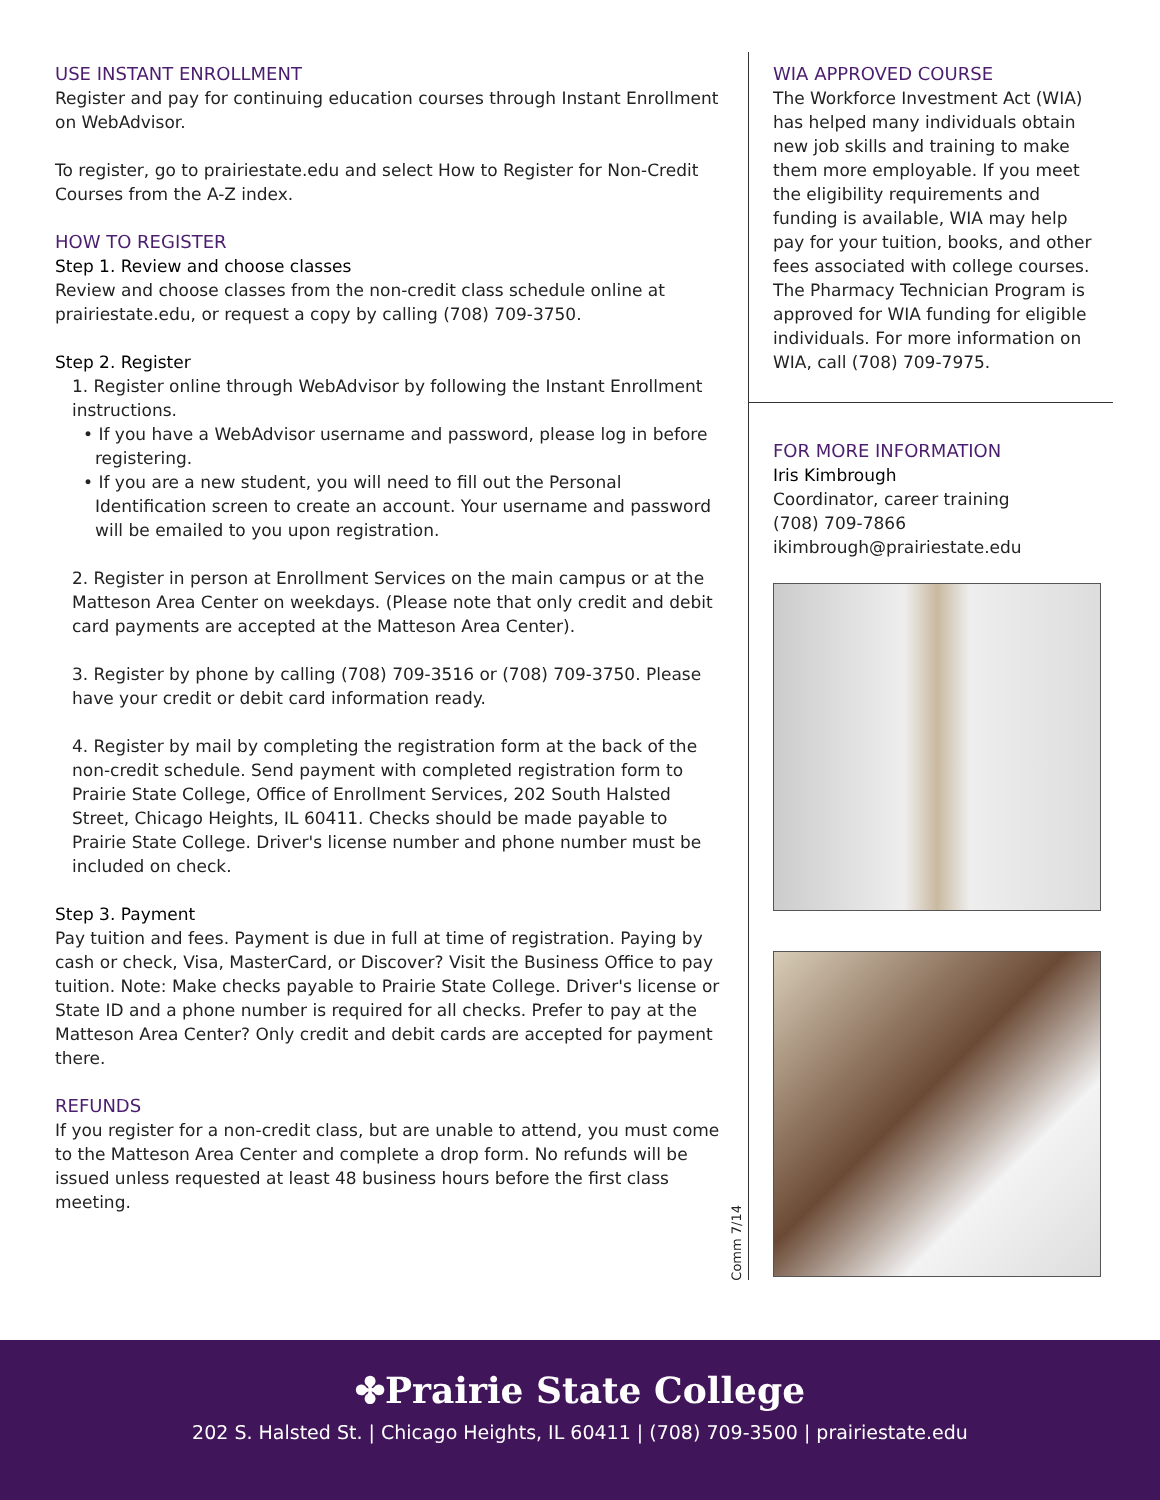USE INSTANT ENROLLMENT
Register and pay for continuing education courses through Instant Enrollment on WebAdvisor.
To register, go to prairiestate.edu and select How to Register for Non-Credit Courses from the A-Z index.
HOW TO REGISTER
Step 1. Review and choose classes
Review and choose classes from the non-credit class schedule online at prairiestate.edu, or request a copy by calling (708) 709-3750.
Step 2. Register
1. Register online through WebAdvisor by following the Instant Enrollment instructions.
• If you have a WebAdvisor username and password, please log in before registering.
• If you are a new student, you will need to fill out the Personal Identification screen to create an account. Your username and password will be emailed to you upon registration.
2. Register in person at Enrollment Services on the main campus or at the Matteson Area Center on weekdays. (Please note that only credit and debit card payments are accepted at the Matteson Area Center).
3. Register by phone by calling (708) 709-3516 or (708) 709-3750. Please have your credit or debit card information ready.
4. Register by mail by completing the registration form at the back of the non-credit schedule. Send payment with completed registration form to Prairie State College, Office of Enrollment Services, 202 South Halsted Street, Chicago Heights, IL 60411. Checks should be made payable to Prairie State College. Driver's license number and phone number must be included on check.
Step 3. Payment
Pay tuition and fees. Payment is due in full at time of registration. Paying by cash or check, Visa, MasterCard, or Discover? Visit the Business Office to pay tuition. Note: Make checks payable to Prairie State College. Driver's license or State ID and a phone number is required for all checks. Prefer to pay at the Matteson Area Center? Only credit and debit cards are accepted for payment there.
REFUNDS
If you register for a non-credit class, but are unable to attend, you must come to the Matteson Area Center and complete a drop form. No refunds will be issued unless requested at least 48 business hours before the first class meeting.
WIA APPROVED COURSE
The Workforce Investment Act (WIA) has helped many individuals obtain new job skills and training to make them more employable. If you meet the eligibility requirements and funding is available, WIA may help pay for your tuition, books, and other fees associated with college courses. The Pharmacy Technician Program is approved for WIA funding for eligible individuals. For more information on WIA, call (708) 709-7975.
FOR MORE INFORMATION
Iris Kimbrough
Coordinator, career training
(708) 709-7866
ikimbrough@prairiestate.edu
Comm 7/14
✤Prairie State College
202 S. Halsted St. | Chicago Heights, IL 60411 | (708) 709-3500 | prairiestate.edu